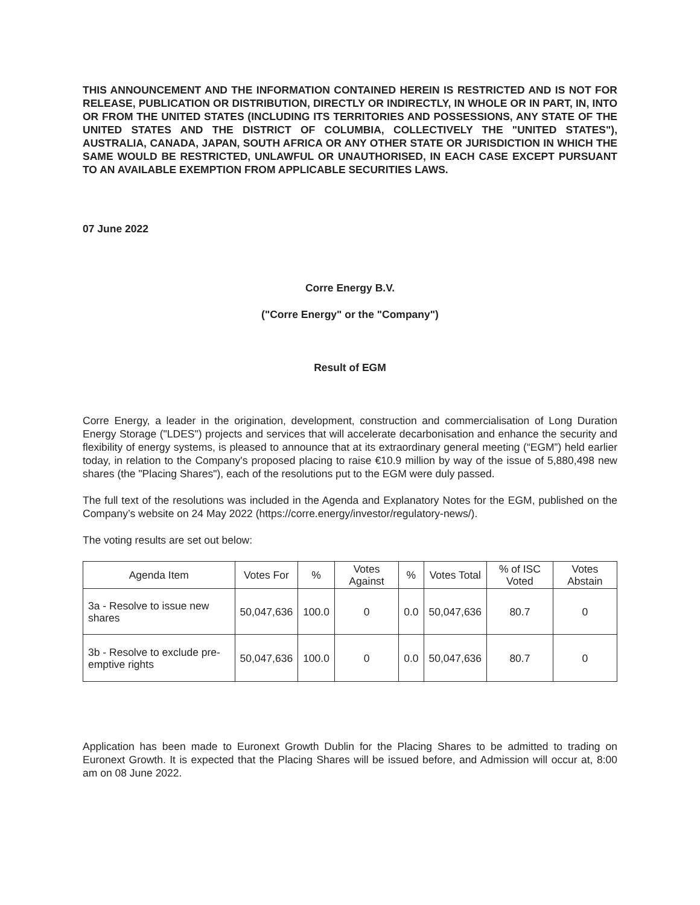THIS ANNOUNCEMENT AND THE INFORMATION CONTAINED HEREIN IS RESTRICTED AND IS NOT FOR RELEASE, PUBLICATION OR DISTRIBUTION, DIRECTLY OR INDIRECTLY, IN WHOLE OR IN PART, IN, INTO OR FROM THE UNITED STATES (INCLUDING ITS TERRITORIES AND POSSESSIONS, ANY STATE OF THE UNITED STATES AND THE DISTRICT OF COLUMBIA, COLLECTIVELY THE "UNITED STATES"), AUSTRALIA, CANADA, JAPAN, SOUTH AFRICA OR ANY OTHER STATE OR JURISDICTION IN WHICH THE SAME WOULD BE RESTRICTED, UNLAWFUL OR UNAUTHORISED, IN EACH CASE EXCEPT PURSUANT TO AN AVAILABLE EXEMPTION FROM APPLICABLE SECURITIES LAWS.
07 June 2022
Corre Energy B.V.
("Corre Energy" or the "Company")
Result of EGM
Corre Energy, a leader in the origination, development, construction and commercialisation of Long Duration Energy Storage ("LDES") projects and services that will accelerate decarbonisation and enhance the security and flexibility of energy systems, is pleased to announce that at its extraordinary general meeting (“EGM”) held earlier today, in relation to the Company's proposed placing to raise €10.9 million by way of the issue of 5,880,498 new shares (the "Placing Shares"), each of the resolutions put to the EGM were duly passed.
The full text of the resolutions was included in the Agenda and Explanatory Notes for the EGM, published on the Company’s website on 24 May 2022 (https://corre.energy/investor/regulatory-news/).
The voting results are set out below:
| Agenda Item | Votes For | % | Votes Against | % | Votes Total | % of ISC Voted | Votes Abstain |
| 3a - Resolve to issue new shares | 50,047,636 | 100.0 | 0 | 0.0 | 50,047,636 | 80.7 | 0 |
| 3b - Resolve to exclude pre-emptive rights | 50,047,636 | 100.0 | 0 | 0.0 | 50,047,636 | 80.7 | 0 |
Application has been made to Euronext Growth Dublin for the Placing Shares to be admitted to trading on Euronext Growth. It is expected that the Placing Shares will be issued before, and Admission will occur at, 8:00 am on 08 June 2022.